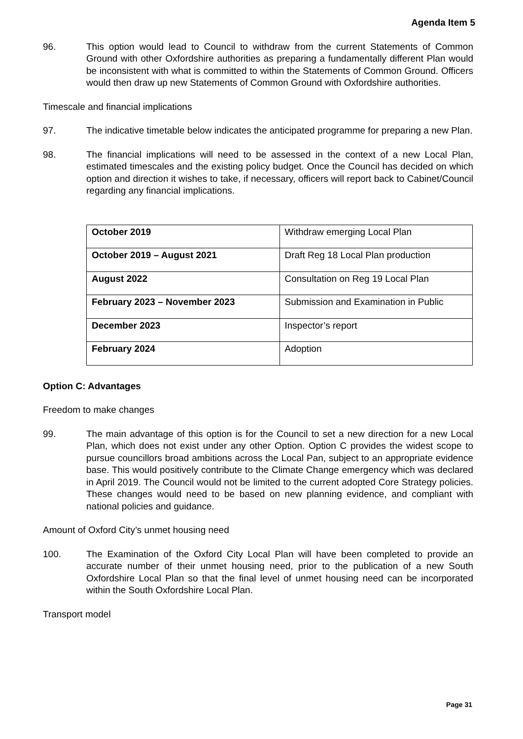Agenda Item 5
96. This option would lead to Council to withdraw from the current Statements of Common Ground with other Oxfordshire authorities as preparing a fundamentally different Plan would be inconsistent with what is committed to within the Statements of Common Ground. Officers would then draw up new Statements of Common Ground with Oxfordshire authorities.
Timescale and financial implications
97. The indicative timetable below indicates the anticipated programme for preparing a new Plan.
98. The financial implications will need to be assessed in the context of a new Local Plan, estimated timescales and the existing policy budget. Once the Council has decided on which option and direction it wishes to take, if necessary, officers will report back to Cabinet/Council regarding any financial implications.
| October 2019 | Withdraw emerging Local Plan |
| October 2019 – August 2021 | Draft Reg 18 Local Plan production |
| August 2022 | Consultation on Reg 19 Local Plan |
| February 2023 – November 2023 | Submission and Examination in Public |
| December 2023 | Inspector’s report |
| February 2024 | Adoption |
Option C: Advantages
Freedom to make changes
99. The main advantage of this option is for the Council to set a new direction for a new Local Plan, which does not exist under any other Option. Option C provides the widest scope to pursue councillors broad ambitions across the Local Pan, subject to an appropriate evidence base. This would positively contribute to the Climate Change emergency which was declared in April 2019. The Council would not be limited to the current adopted Core Strategy policies. These changes would need to be based on new planning evidence, and compliant with national policies and guidance.
Amount of Oxford City’s unmet housing need
100. The Examination of the Oxford City Local Plan will have been completed to provide an accurate number of their unmet housing need, prior to the publication of a new South Oxfordshire Local Plan so that the final level of unmet housing need can be incorporated within the South Oxfordshire Local Plan.
Transport model
Page 31